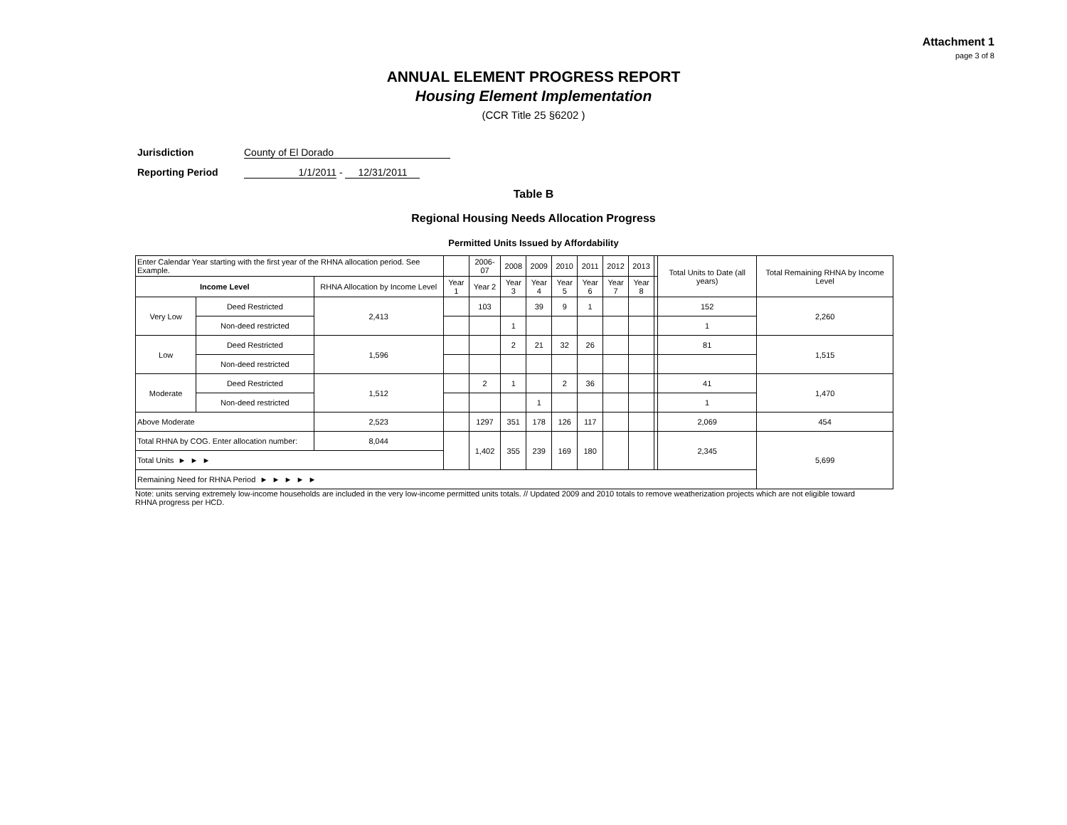Attachment 1
page 3 of 8
ANNUAL ELEMENT PROGRESS REPORT
Housing Element Implementation
(CCR Title 25 §6202 )
Jurisdiction County of El Dorado
Reporting Period 1/1/2011 - 12/31/2011
Table B
Regional Housing Needs Allocation Progress
Permitted Units Issued by Affordability
| Enter Calendar Year starting with the first year of the RHNA allocation period. See Example. | | | | 2006-07 | 2008 | 2009 | 2010 | 2011 | 2012 | 2013 | | Total Units to Date (all years) | Total Remaining RHNA by Income Level |
| Income Level | | RHNA Allocation by Income Level | Year 1 | Year 2 | Year 3 | Year 4 | Year 5 | Year 6 | Year 7 | Year 8 | | | |
| Very Low | Deed Restricted | 2,413 | | 103 | | 39 | 9 | 1 | | | | 152 | 2,260 |
| | Non-deed restricted | | | | 1 | | | | | | | 1 | |
| Low | Deed Restricted | 1,596 | | | 2 | 21 | 32 | 26 | | | | 81 | 1,515 |
| | Non-deed restricted | | | | | | | | | | | | |
| Moderate | Deed Restricted | 1,512 | | 2 | 1 | | 2 | 36 | | | | 41 | 1,470 |
| | Non-deed restricted | | | | | 1 | | | | | | 1 | |
| Above Moderate | | 2,523 | | 1297 | 351 | 178 | 126 | 117 | | | | 2,069 | 454 |
| Total RHNA by COG. Enter allocation number: | | 8,044 | | 1,402 | 355 | 239 | 169 | 180 | | | | 2,345 | 5,699 |
| Total Units ► ► ► | | | | | | | | | | | | | |
| Remaining Need for RHNA Period ► ► ► ► ► | | | | | | | | | | | | | |
Note: units serving extremely low-income households are included in the very low-income permitted units totals. // Updated 2009 and 2010 totals to remove weatherization projects which are not eligible toward
RHNA progress per HCD.